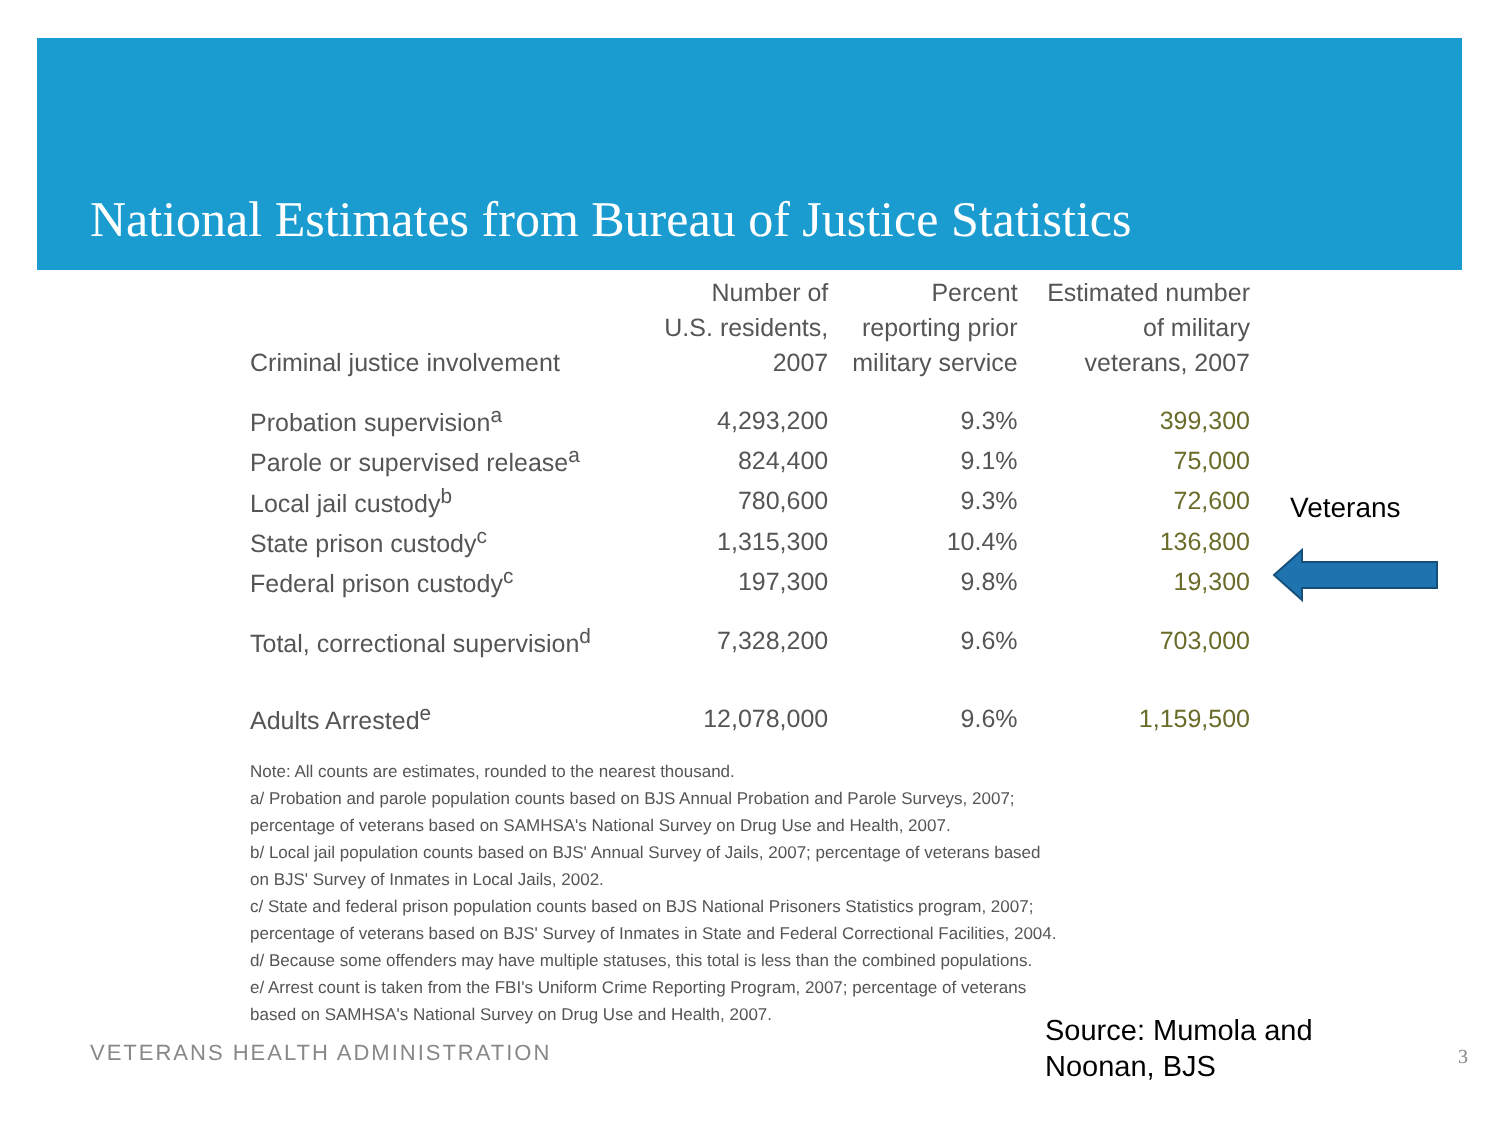National Estimates from Bureau of Justice Statistics
| Criminal justice involvement | Number of U.S. residents, 2007 | Percent reporting prior military service | Estimated number of military veterans, 2007 |
| --- | --- | --- | --- |
| Probation supervision<sup>a</sup> | 4,293,200 | 9.3% | 399,300 |
| Parole or supervised release<sup>a</sup> | 824,400 | 9.1% | 75,000 |
| Local jail custody<sup>b</sup> | 780,600 | 9.3% | 72,600 |
| State prison custody<sup>c</sup> | 1,315,300 | 10.4% | 136,800 |
| Federal prison custody<sup>c</sup> | 197,300 | 9.8% | 19,300 |
| Total, correctional supervision<sup>d</sup> | 7,328,200 | 9.6% | 703,000 |
| Adults Arrested<sup>e</sup> | 12,078,000 | 9.6% | 1,159,500 |
Note: All counts are estimates, rounded to the nearest thousand.
a/ Probation and parole population counts based on BJS Annual Probation and Parole Surveys, 2007;
percentage of veterans based on SAMHSA's National Survey on Drug Use and Health, 2007.
b/ Local jail population counts based on BJS' Annual Survey of Jails, 2007; percentage of veterans based
on BJS' Survey of Inmates in Local Jails, 2002.
c/ State and federal prison population counts based on BJS National Prisoners Statistics program, 2007;
percentage of veterans based on BJS' Survey of Inmates in State and Federal Correctional Facilities, 2004.
d/ Because some offenders may have multiple statuses, this total is less than the combined populations.
e/ Arrest count is taken from the FBI's Uniform Crime Reporting Program, 2007; percentage of veterans
based on SAMHSA's National Survey on Drug Use and Health, 2007.
Veterans
VETERANS HEALTH ADMINISTRATION
Source: Mumola and
Noonan, BJS
3